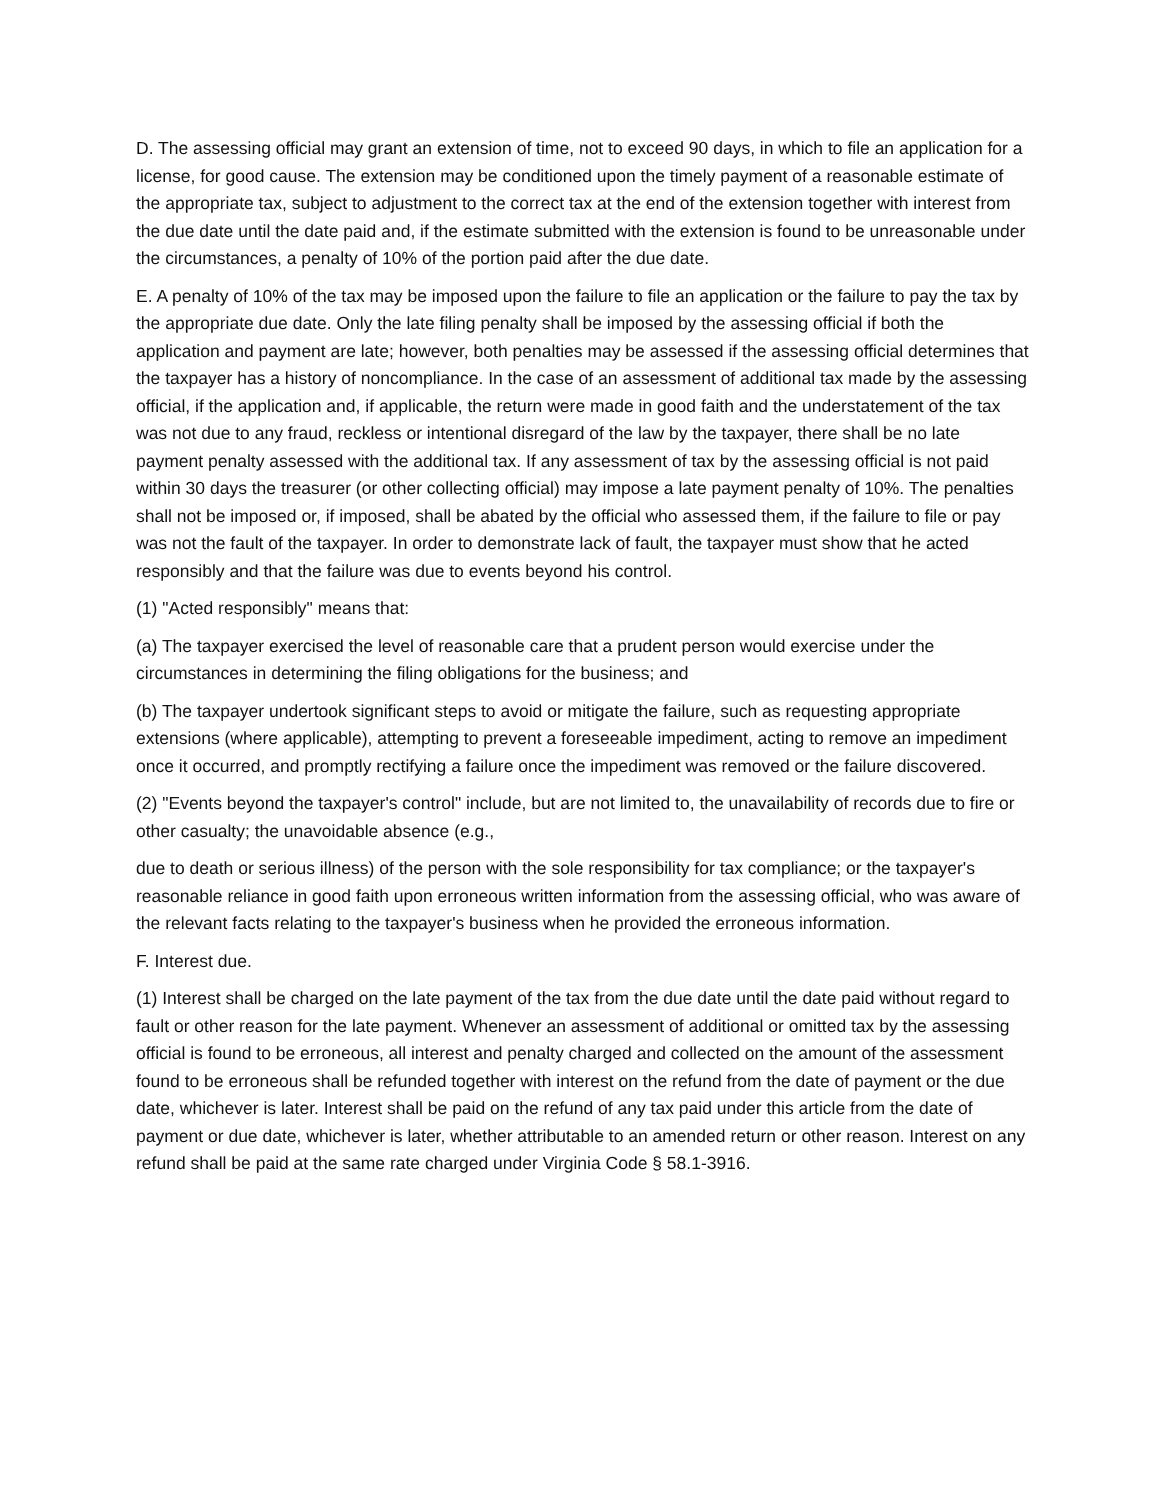D. The assessing official may grant an extension of time, not to exceed 90 days, in which to file an application for a license, for good cause. The extension may be conditioned upon the timely payment of a reasonable estimate of the appropriate tax, subject to adjustment to the correct tax at the end of the extension together with interest from the due date until the date paid and, if the estimate submitted with the extension is found to be unreasonable under the circumstances, a penalty of 10% of the portion paid after the due date.
E. A penalty of 10% of the tax may be imposed upon the failure to file an application or the failure to pay the tax by the appropriate due date. Only the late filing penalty shall be imposed by the assessing official if both the application and payment are late; however, both penalties may be assessed if the assessing official determines that the taxpayer has a history of noncompliance. In the case of an assessment of additional tax made by the assessing official, if the application and, if applicable, the return were made in good faith and the understatement of the tax was not due to any fraud, reckless or intentional disregard of the law by the taxpayer, there shall be no late payment penalty assessed with the additional tax. If any assessment of tax by the assessing official is not paid within 30 days the treasurer (or other collecting official) may impose a late payment penalty of 10%. The penalties shall not be imposed or, if imposed, shall be abated by the official who assessed them, if the failure to file or pay was not the fault of the taxpayer. In order to demonstrate lack of fault, the taxpayer must show that he acted responsibly and that the failure was due to events beyond his control.
(1) "Acted responsibly" means that:
(a) The taxpayer exercised the level of reasonable care that a prudent person would exercise under the circumstances in determining the filing obligations for the business; and
(b) The taxpayer undertook significant steps to avoid or mitigate the failure, such as requesting appropriate extensions (where applicable), attempting to prevent a foreseeable impediment, acting to remove an impediment once it occurred, and promptly rectifying a failure once the impediment was removed or the failure discovered.
(2) "Events beyond the taxpayer's control" include, but are not limited to, the unavailability of records due to fire or other casualty; the unavoidable absence (e.g.,
due to death or serious illness) of the person with the sole responsibility for tax compliance; or the taxpayer's reasonable reliance in good faith upon erroneous written information from the assessing official, who was aware of the relevant facts relating to the taxpayer's business when he provided the erroneous information.
F. Interest due.
(1) Interest shall be charged on the late payment of the tax from the due date until the date paid without regard to fault or other reason for the late payment. Whenever an assessment of additional or omitted tax by the assessing official is found to be erroneous, all interest and penalty charged and collected on the amount of the assessment found to be erroneous shall be refunded together with interest on the refund from the date of payment or the due date, whichever is later. Interest shall be paid on the refund of any tax paid under this article from the date of payment or due date, whichever is later, whether attributable to an amended return or other reason. Interest on any refund shall be paid at the same rate charged under Virginia Code § 58.1-3916.